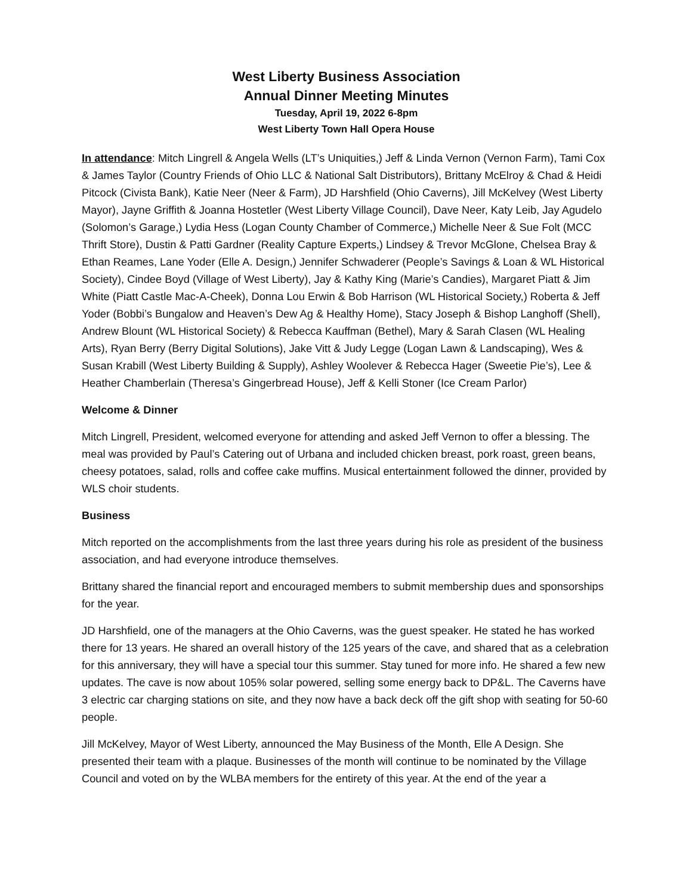West Liberty Business Association
Annual Dinner Meeting Minutes
Tuesday, April 19, 2022 6-8pm
West Liberty Town Hall Opera House
In attendance: Mitch Lingrell & Angela Wells (LT’s Uniquities,) Jeff & Linda Vernon (Vernon Farm), Tami Cox & James Taylor (Country Friends of Ohio LLC & National Salt Distributors), Brittany McElroy & Chad & Heidi Pitcock (Civista Bank), Katie Neer (Neer & Farm), JD Harshfield (Ohio Caverns), Jill McKelvey (West Liberty Mayor), Jayne Griffith & Joanna Hostetler (West Liberty Village Council), Dave Neer, Katy Leib, Jay Agudelo (Solomon’s Garage,) Lydia Hess (Logan County Chamber of Commerce,) Michelle Neer & Sue Folt (MCC Thrift Store), Dustin & Patti Gardner (Reality Capture Experts,) Lindsey & Trevor McGlone, Chelsea Bray & Ethan Reames, Lane Yoder (Elle A. Design,) Jennifer Schwaderer (People’s Savings & Loan & WL Historical Society), Cindee Boyd (Village of West Liberty), Jay & Kathy King (Marie’s Candies), Margaret Piatt & Jim White (Piatt Castle Mac-A-Cheek), Donna Lou Erwin & Bob Harrison (WL Historical Society,) Roberta & Jeff Yoder (Bobbi’s Bungalow and Heaven’s Dew Ag & Healthy Home), Stacy Joseph & Bishop Langhoff (Shell), Andrew Blount (WL Historical Society) & Rebecca Kauffman (Bethel), Mary & Sarah Clasen (WL Healing Arts), Ryan Berry (Berry Digital Solutions), Jake Vitt & Judy Legge (Logan Lawn & Landscaping), Wes & Susan Krabill (West Liberty Building & Supply), Ashley Woolever & Rebecca Hager (Sweetie Pie’s), Lee & Heather Chamberlain (Theresa’s Gingerbread House), Jeff & Kelli Stoner (Ice Cream Parlor)
Welcome & Dinner
Mitch Lingrell, President, welcomed everyone for attending and asked Jeff Vernon to offer a blessing. The meal was provided by Paul’s Catering out of Urbana and included chicken breast, pork roast, green beans, cheesy potatoes, salad, rolls and coffee cake muffins. Musical entertainment followed the dinner, provided by WLS choir students.
Business
Mitch reported on the accomplishments from the last three years during his role as president of the business association, and had everyone introduce themselves.
Brittany shared the financial report and encouraged members to submit membership dues and sponsorships for the year.
JD Harshfield, one of the managers at the Ohio Caverns, was the guest speaker. He stated he has worked there for 13 years. He shared an overall history of the 125 years of the cave, and shared that as a celebration for this anniversary, they will have a special tour this summer. Stay tuned for more info. He shared a few new updates. The cave is now about 105% solar powered, selling some energy back to DP&L. The Caverns have 3 electric car charging stations on site, and they now have a back deck off the gift shop with seating for 50-60 people.
Jill McKelvey, Mayor of West Liberty, announced the May Business of the Month, Elle A Design. She presented their team with a plaque. Businesses of the month will continue to be nominated by the Village Council and voted on by the WLBA members for the entirety of this year. At the end of the year a